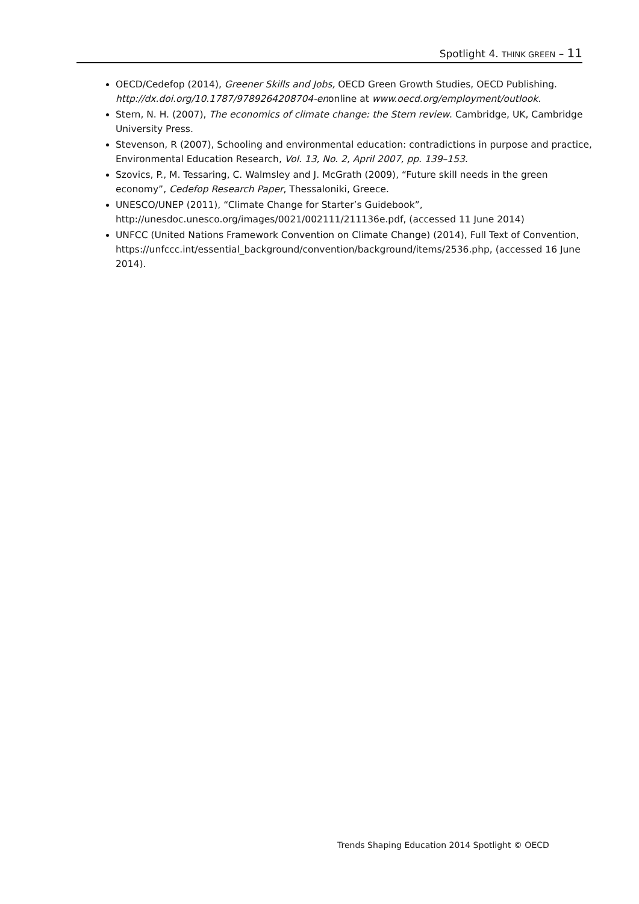Spotlight 4. THINK GREEN – 11
OECD/Cedefop (2014), Greener Skills and Jobs, OECD Green Growth Studies, OECD Publishing. http://dx.doi.org/10.1787/9789264208704-enonline at www.oecd.org/employment/outlook.
Stern, N. H. (2007), The economics of climate change: the Stern review. Cambridge, UK, Cambridge University Press.
Stevenson, R (2007), Schooling and environmental education: contradictions in purpose and practice, Environmental Education Research, Vol. 13, No. 2, April 2007, pp. 139–153.
Szovics, P., M. Tessaring, C. Walmsley and J. McGrath (2009), “Future skill needs in the green economy”, Cedefop Research Paper, Thessaloniki, Greece.
UNESCO/UNEP (2011), “Climate Change for Starter’s Guidebook”, http://unesdoc.unesco.org/images/0021/002111/211136e.pdf, (accessed 11 June 2014)
UNFCC (United Nations Framework Convention on Climate Change) (2014), Full Text of Convention,
https://unfccc.int/essential_background/convention/background/items/2536.php, (accessed 16 June 2014).
Trends Shaping Education 2014 Spotlight © OECD